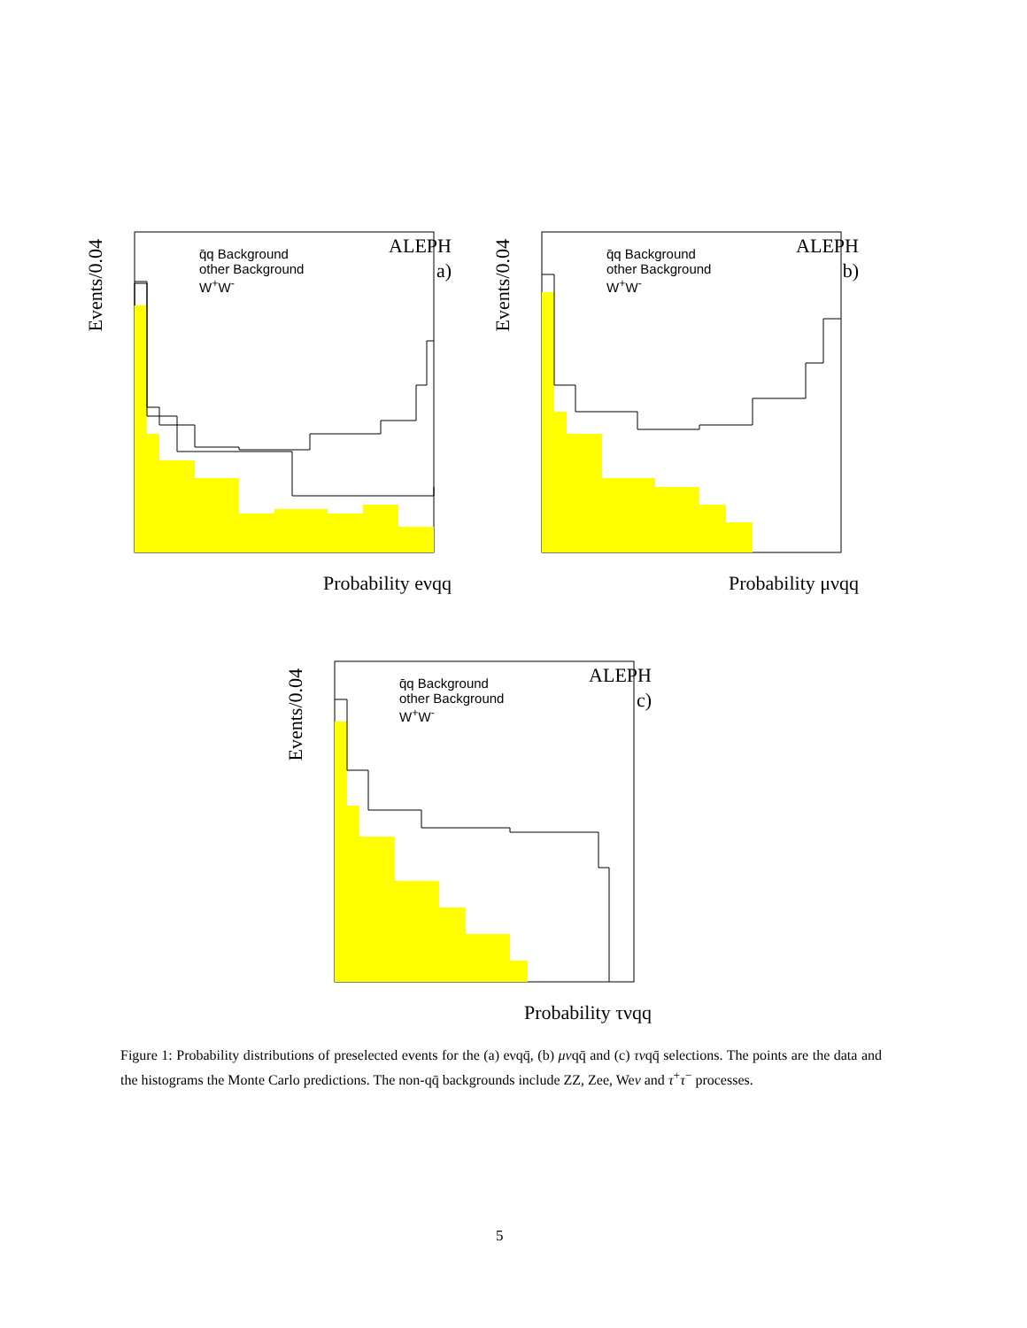Events/0.04
q̄q Background
other Background
W<sup>+</sup>W<sup>-</sup>
ALEPH
a)
Probability eνqq
Events/0.04
q̄q Background
other Background
W<sup>+</sup>W<sup>-</sup>
ALEPH
b)
Probability μνqq
Events/0.04
q̄q Background
other Background
W<sup>+</sup>W<sup>-</sup>
ALEPH
c)
Probability τνqq
Figure 1: Probability distributions of preselected events for the (a) eνqq̄, (b) μνqq̄ and (c) τνqq̄ selections. The points are the data and the histograms the Monte Carlo predictions. The non-qq̄ backgrounds include ZZ, Zee, Weν and τ<sup>+</sup>τ<sup>−</sup> processes.
5